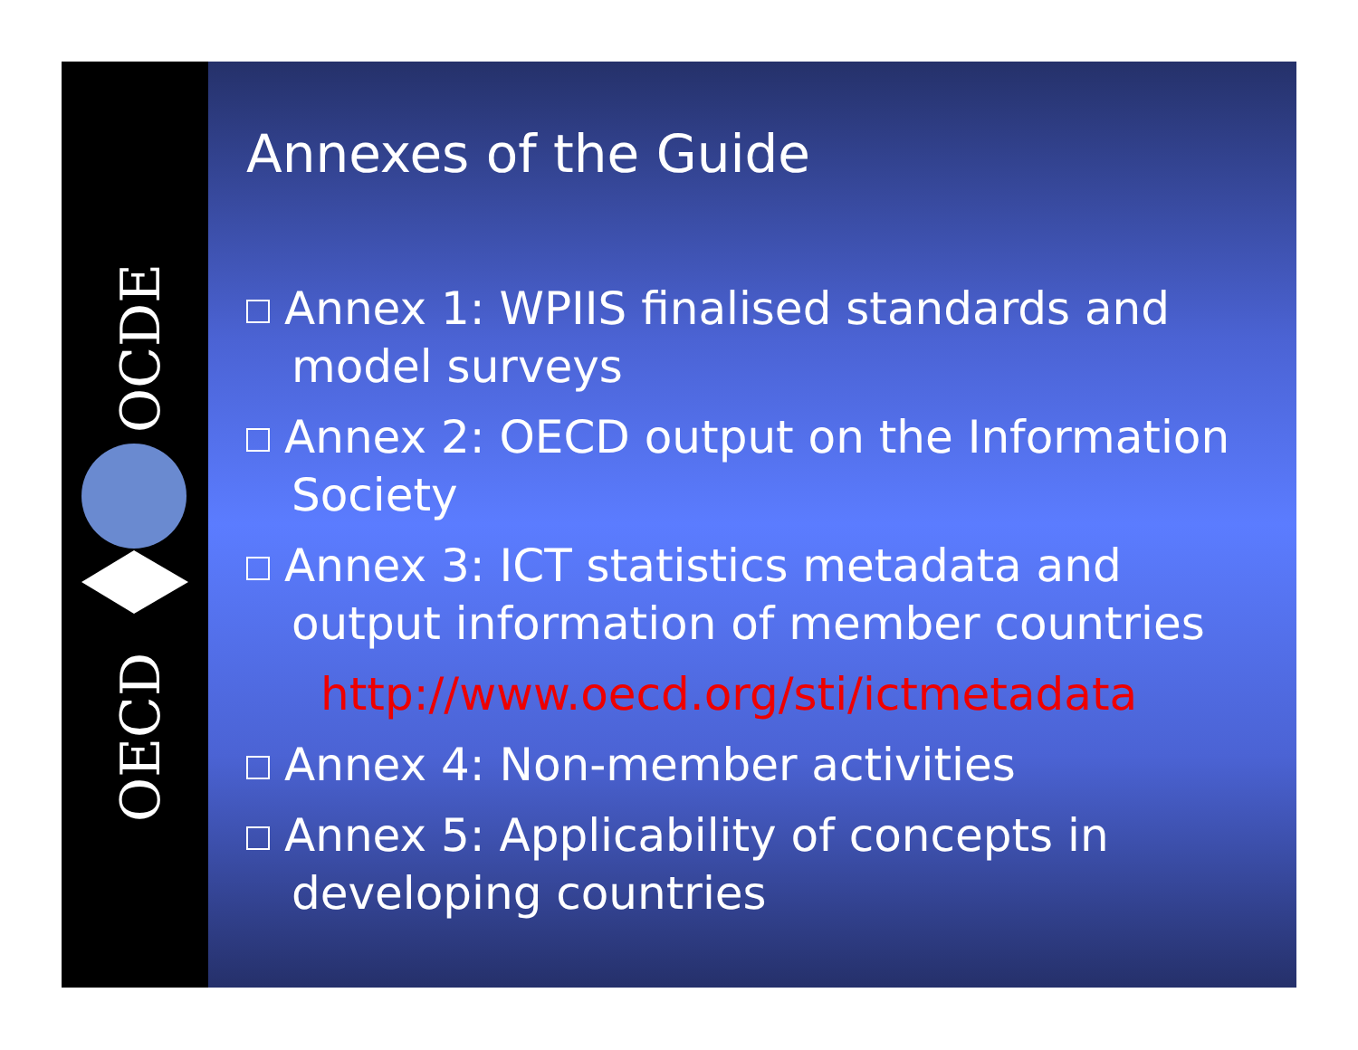OECD
OCDE
Annexes of the Guide
Annex 1: WPIIS finalised standards and model surveys
Annex 2: OECD output on the Information Society
Annex 3: ICT statistics metadata and output information of member countries
http://www.oecd.org/sti/ictmetadata
Annex 4: Non-member activities
Annex 5: Applicability of concepts in developing countries